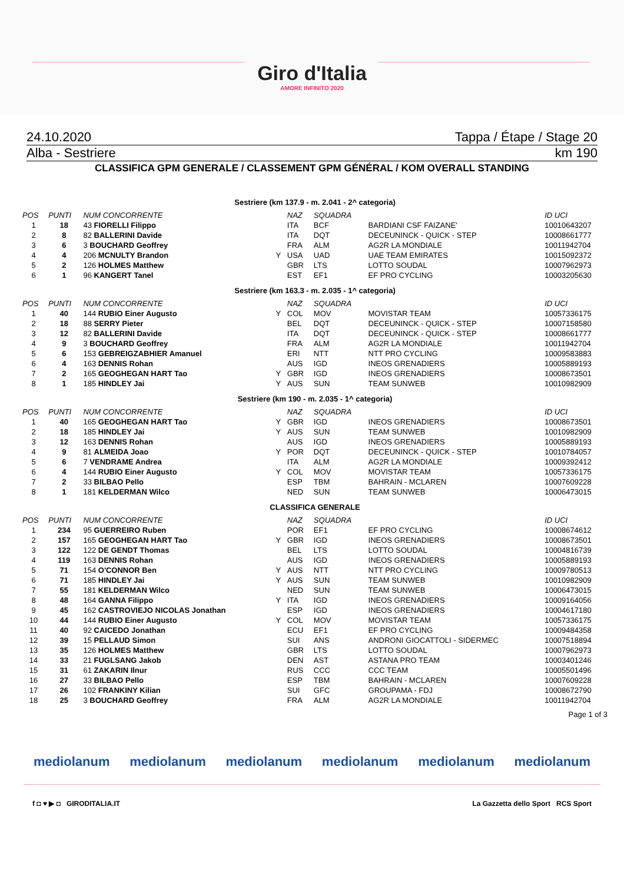Giro d'Italia
AMORE INFINITO 2020
24.10.2020 Tappa / Étape / Stage 20
Alba - Sestriere km 190
CLASSIFICA GPM GENERALE / CLASSEMENT GPM GÉNÉRAL / KOM OVERALL STANDING
| Sestriere (km 137.9 - m. 2.041 - 2^ categoria) | | | | | | | |
| POS | PUNTI | NUM CONCORRENTE | | NAZ | SQUADRA | | ID UCI |
| 1 | 18 | 43 FIORELLI Filippo | | ITA | BCF | BARDIANI CSF FAIZANE' | 10010643207 |
| 2 | 8 | 82 BALLERINI Davide | | ITA | DQT | DECEUNINCK - QUICK - STEP | 10008661777 |
| 3 | 6 | 3 BOUCHARD Geoffrey | | FRA | ALM | AG2R LA MONDIALE | 10011942704 |
| 4 | 4 | 206 MCNULTY Brandon | Y | USA | UAD | UAE TEAM EMIRATES | 10015092372 |
| 5 | 2 | 126 HOLMES Matthew | | GBR | LTS | LOTTO SOUDAL | 10007962973 |
| 6 | 1 | 96 KANGERT Tanel | | EST | EF1 | EF PRO CYCLING | 10003205630 |
| Sestriere (km 163.3 - m. 2.035 - 1^ categoria) | | | | | | | |
| POS | PUNTI | NUM CONCORRENTE | | NAZ | SQUADRA | | ID UCI |
| 1 | 40 | 144 RUBIO Einer Augusto | Y | COL | MOV | MOVISTAR TEAM | 10057336175 |
| 2 | 18 | 88 SERRY Pieter | | BEL | DQT | DECEUNINCK - QUICK - STEP | 10007158580 |
| 3 | 12 | 82 BALLERINI Davide | | ITA | DQT | DECEUNINCK - QUICK - STEP | 10008661777 |
| 4 | 9 | 3 BOUCHARD Geoffrey | | FRA | ALM | AG2R LA MONDIALE | 10011942704 |
| 5 | 6 | 153 GEBREIGZABHIER Amanuel | | ERI | NTT | NTT PRO CYCLING | 10009583883 |
| 6 | 4 | 163 DENNIS Rohan | | AUS | IGD | INEOS GRENADIERS | 10005889193 |
| 7 | 2 | 165 GEOGHEGAN HART Tao | Y | GBR | IGD | INEOS GRENADIERS | 10008673501 |
| 8 | 1 | 185 HINDLEY Jai | Y | AUS | SUN | TEAM SUNWEB | 10010982909 |
| Sestriere (km 190 - m. 2.035 - 1^ categoria) | | | | | | | |
| POS | PUNTI | NUM CONCORRENTE | | NAZ | SQUADRA | | ID UCI |
| 1 | 40 | 165 GEOGHEGAN HART Tao | Y | GBR | IGD | INEOS GRENADIERS | 10008673501 |
| 2 | 18 | 185 HINDLEY Jai | Y | AUS | SUN | TEAM SUNWEB | 10010982909 |
| 3 | 12 | 163 DENNIS Rohan | | AUS | IGD | INEOS GRENADIERS | 10005889193 |
| 4 | 9 | 81 ALMEIDA Joao | Y | POR | DQT | DECEUNINCK - QUICK - STEP | 10010784057 |
| 5 | 6 | 7 VENDRAME Andrea | | ITA | ALM | AG2R LA MONDIALE | 10009392412 |
| 6 | 4 | 144 RUBIO Einer Augusto | Y | COL | MOV | MOVISTAR TEAM | 10057336175 |
| 7 | 2 | 33 BILBAO Pello | | ESP | TBM | BAHRAIN - MCLAREN | 10007609228 |
| 8 | 1 | 181 KELDERMAN Wilco | | NED | SUN | TEAM SUNWEB | 10006473015 |
| CLASSIFICA GENERALE | | | | | | | |
| POS | PUNTI | NUM CONCORRENTE | | NAZ | SQUADRA | | ID UCI |
| 1 | 234 | 95 GUERREIRO Ruben | | POR | EF1 | EF PRO CYCLING | 10008674612 |
| 2 | 157 | 165 GEOGHEGAN HART Tao | Y | GBR | IGD | INEOS GRENADIERS | 10008673501 |
| 3 | 122 | 122 DE GENDT Thomas | | BEL | LTS | LOTTO SOUDAL | 10004816739 |
| 4 | 119 | 163 DENNIS Rohan | | AUS | IGD | INEOS GRENADIERS | 10005889193 |
| 5 | 71 | 154 O'CONNOR Ben | Y | AUS | NTT | NTT PRO CYCLING | 10009780513 |
| 6 | 71 | 185 HINDLEY Jai | Y | AUS | SUN | TEAM SUNWEB | 10010982909 |
| 7 | 55 | 181 KELDERMAN Wilco | | NED | SUN | TEAM SUNWEB | 10006473015 |
| 8 | 48 | 164 GANNA Filippo | Y | ITA | IGD | INEOS GRENADIERS | 10009164056 |
| 9 | 45 | 162 CASTROVIEJO NICOLAS Jonathan | | ESP | IGD | INEOS GRENADIERS | 10004617180 |
| 10 | 44 | 144 RUBIO Einer Augusto | Y | COL | MOV | MOVISTAR TEAM | 10057336175 |
| 11 | 40 | 92 CAICEDO Jonathan | | ECU | EF1 | EF PRO CYCLING | 10009484358 |
| 12 | 39 | 15 PELLAUD Simon | | SUI | ANS | ANDRONI GIOCATTOLI - SIDERMEC | 10007518894 |
| 13 | 35 | 126 HOLMES Matthew | | GBR | LTS | LOTTO SOUDAL | 10007962973 |
| 14 | 33 | 21 FUGLSANG Jakob | | DEN | AST | ASTANA PRO TEAM | 10003401246 |
| 15 | 31 | 61 ZAKARIN Ilnur | | RUS | CCC | CCC TEAM | 10005501496 |
| 16 | 27 | 33 BILBAO Pello | | ESP | TBM | BAHRAIN - MCLAREN | 10007609228 |
| 17 | 26 | 102 FRANKINY Kilian | | SUI | GFC | GROUPAMA - FDJ | 10008672790 |
| 18 | 25 | 3 BOUCHARD Geoffrey | | FRA | ALM | AG2R LA MONDIALE | 10011942704 |
Page 1 of 3
mediolanum mediolanum mediolanum mediolanum mediolanum mediolanum
f ◘ ♥ ▶ ◘ GIRODITALIA.IT La Gazzetta dello Sport RCS Sport